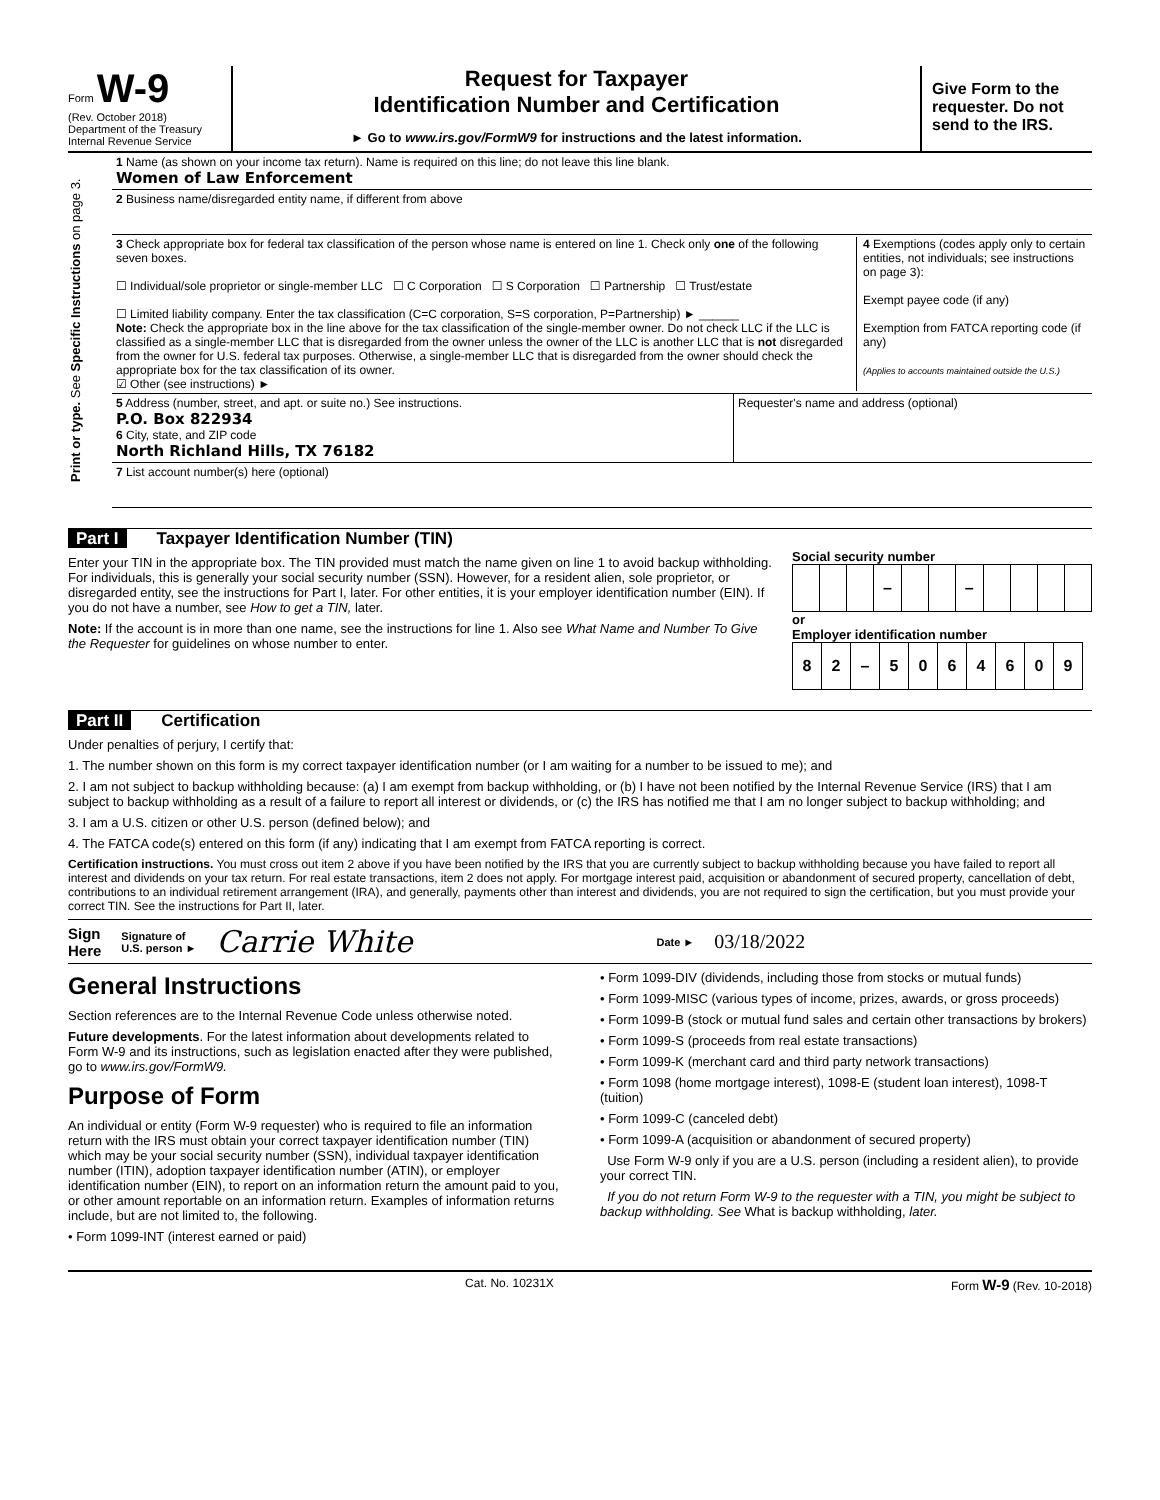Form W-9
(Rev. October 2018)
Department of the Treasury
Internal Revenue Service
Request for Taxpayer
Identification Number and Certification
► Go to www.irs.gov/FormW9 for instructions and the latest information.
Give Form to the requester. Do not send to the IRS.
Print or type. See Specific Instructions on page 3.
1 Name (as shown on your income tax return). Name is required on this line; do not leave this line blank.
Women of Law Enforcement
2 Business name/disregarded entity name, if different from above
3 Check appropriate box for federal tax classification of the person whose name is entered on line 1. Check only one of the following seven boxes.
☐ Individual/sole proprietor or single-member LLC ☐ C Corporation ☐ S Corporation ☐ Partnership ☐ Trust/estate
☐ Limited liability company. Enter the tax classification (C=C corporation, S=S corporation, P=Partnership) ► ______
Note: Check the appropriate box in the line above for the tax classification of the single-member owner. Do not check LLC if the LLC is classified as a single-member LLC that is disregarded from the owner unless the owner of the LLC is another LLC that is not disregarded from the owner for U.S. federal tax purposes. Otherwise, a single-member LLC that is disregarded from the owner should check the appropriate box for the tax classification of its owner.
☑ Other (see instructions) ►
4 Exemptions (codes apply only to certain entities, not individuals; see instructions on page 3):
Exempt payee code (if any)
Exemption from FATCA reporting code (if any)
(Applies to accounts maintained outside the U.S.)
5 Address (number, street, and apt. or suite no.) See instructions.
P.O. Box 822934
6 City, state, and ZIP code
North Richland Hills, TX 76182
Requester's name and address (optional)
7 List account number(s) here (optional)
Part I Taxpayer Identification Number (TIN)
Enter your TIN in the appropriate box. The TIN provided must match the name given on line 1 to avoid backup withholding. For individuals, this is generally your social security number (SSN). However, for a resident alien, sole proprietor, or disregarded entity, see the instructions for Part I, later. For other entities, it is your employer identification number (EIN). If you do not have a number, see How to get a TIN, later.
Note: If the account is in more than one name, see the instructions for line 1. Also see What Name and Number To Give the Requester for guidelines on whose number to enter.
Social security number
| | | | – | | | – | | | | |
or
Employer identification number
| 8 | 2 | – | 5 | 0 | 6 | 4 | 6 | 0 | 9 |
Part II Certification
Under penalties of perjury, I certify that:
1. The number shown on this form is my correct taxpayer identification number (or I am waiting for a number to be issued to me); and
2. I am not subject to backup withholding because: (a) I am exempt from backup withholding, or (b) I have not been notified by the Internal Revenue Service (IRS) that I am subject to backup withholding as a result of a failure to report all interest or dividends, or (c) the IRS has notified me that I am no longer subject to backup withholding; and
3. I am a U.S. citizen or other U.S. person (defined below); and
4. The FATCA code(s) entered on this form (if any) indicating that I am exempt from FATCA reporting is correct.
Certification instructions. You must cross out item 2 above if you have been notified by the IRS that you are currently subject to backup withholding because you have failed to report all interest and dividends on your tax return. For real estate transactions, item 2 does not apply. For mortgage interest paid, acquisition or abandonment of secured property, cancellation of debt, contributions to an individual retirement arrangement (IRA), and generally, payments other than interest and dividends, you are not required to sign the certification, but you must provide your correct TIN. See the instructions for Part II, later.
Sign
Here Signature of
U.S. person ► Carrie White Date ► 03/18/2022
General Instructions
Section references are to the Internal Revenue Code unless otherwise noted.
Future developments. For the latest information about developments related to Form W-9 and its instructions, such as legislation enacted after they were published, go to www.irs.gov/FormW9.
Purpose of Form
An individual or entity (Form W-9 requester) who is required to file an information return with the IRS must obtain your correct taxpayer identification number (TIN) which may be your social security number (SSN), individual taxpayer identification number (ITIN), adoption taxpayer identification number (ATIN), or employer identification number (EIN), to report on an information return the amount paid to you, or other amount reportable on an information return. Examples of information returns include, but are not limited to, the following.
• Form 1099-INT (interest earned or paid)
• Form 1099-DIV (dividends, including those from stocks or mutual funds)
• Form 1099-MISC (various types of income, prizes, awards, or gross proceeds)
• Form 1099-B (stock or mutual fund sales and certain other transactions by brokers)
• Form 1099-S (proceeds from real estate transactions)
• Form 1099-K (merchant card and third party network transactions)
• Form 1098 (home mortgage interest), 1098-E (student loan interest), 1098-T (tuition)
• Form 1099-C (canceled debt)
• Form 1099-A (acquisition or abandonment of secured property)
Use Form W-9 only if you are a U.S. person (including a resident alien), to provide your correct TIN.
If you do not return Form W-9 to the requester with a TIN, you might be subject to backup withholding. See What is backup withholding, later.
Cat. No. 10231X Form W-9 (Rev. 10-2018)